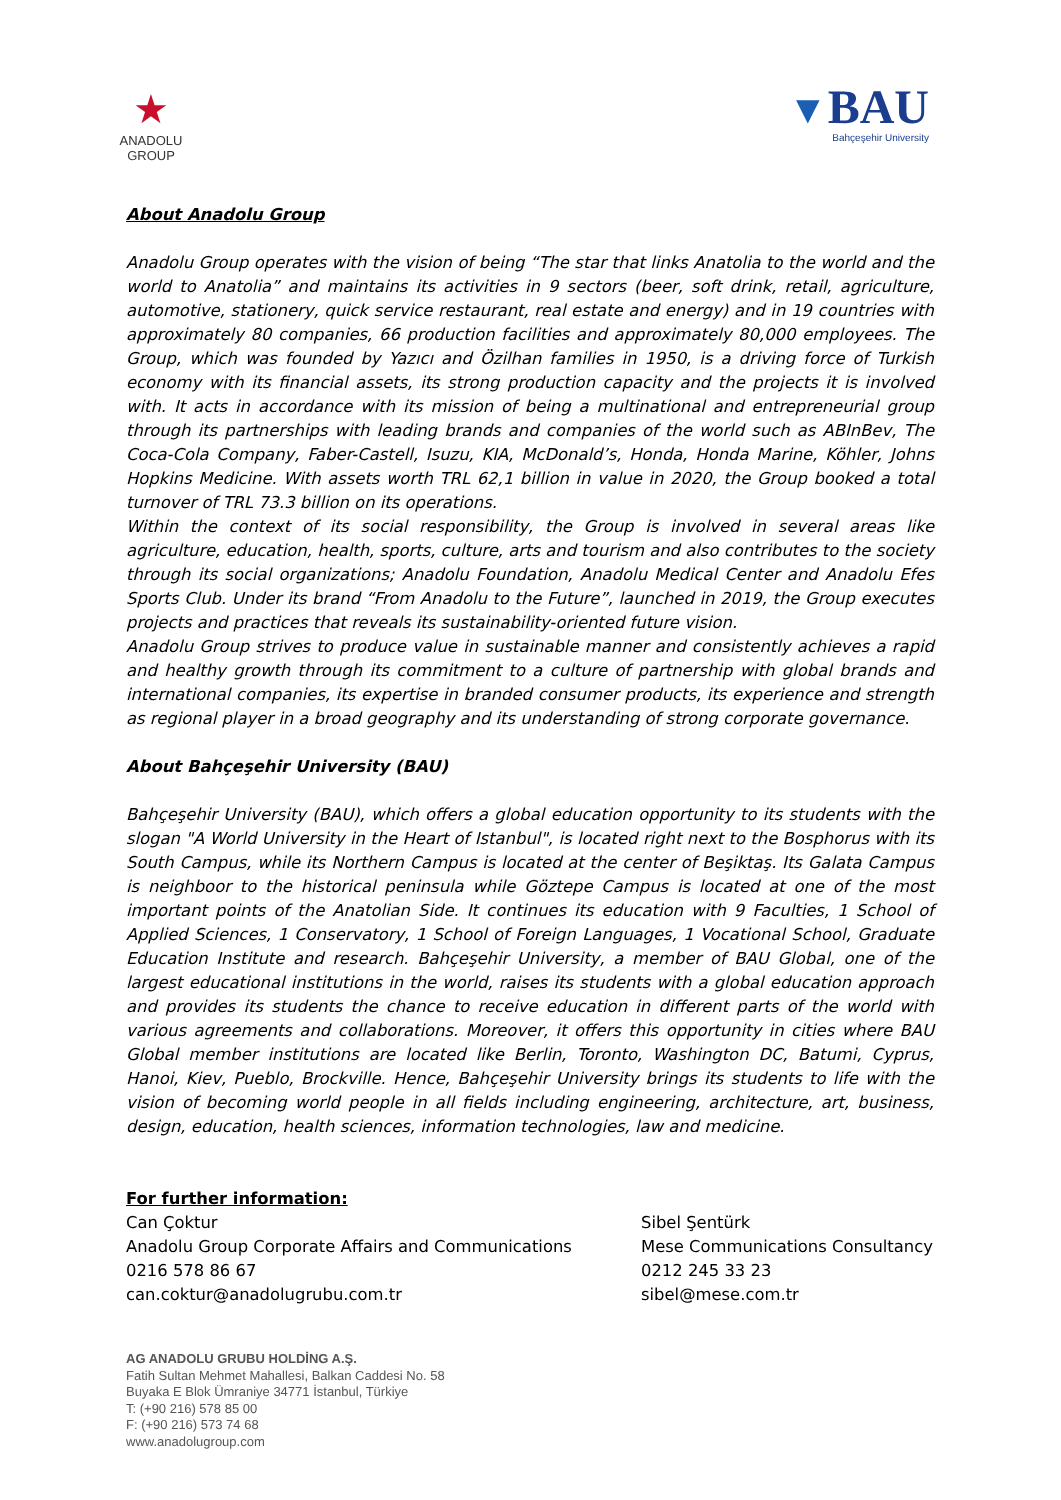★
ANADOLU GROUP
▼BAU
Bahçeşehir University
About Anadolu Group
Anadolu Group operates with the vision of being “The star that links Anatolia to the world and the world to Anatolia” and maintains its activities in 9 sectors (beer, soft drink, retail, agriculture, automotive, stationery, quick service restaurant, real estate and energy) and in 19 countries with approximately 80 companies, 66 production facilities and approximately 80,000 employees. The Group, which was founded by Yazıcı and Özilhan families in 1950, is a driving force of Turkish economy with its financial assets, its strong production capacity and the projects it is involved with. It acts in accordance with its mission of being a multinational and entrepreneurial group through its partnerships with leading brands and companies of the world such as ABInBev, The Coca-Cola Company, Faber-Castell, Isuzu, KIA, McDonald’s, Honda, Honda Marine, Köhler, Johns Hopkins Medicine. With assets worth TRL 62,1 billion in value in 2020, the Group booked a total turnover of TRL 73.3 billion on its operations.
Within the context of its social responsibility, the Group is involved in several areas like agriculture, education, health, sports, culture, arts and tourism and also contributes to the society through its social organizations; Anadolu Foundation, Anadolu Medical Center and Anadolu Efes Sports Club. Under its brand “From Anadolu to the Future”, launched in 2019, the Group executes projects and practices that reveals its sustainability-oriented future vision.
Anadolu Group strives to produce value in sustainable manner and consistently achieves a rapid and healthy growth through its commitment to a culture of partnership with global brands and international companies, its expertise in branded consumer products, its experience and strength as regional player in a broad geography and its understanding of strong corporate governance.
About Bahçeşehir University (BAU)
Bahçeşehir University (BAU), which offers a global education opportunity to its students with the slogan "A World University in the Heart of Istanbul", is located right next to the Bosphorus with its South Campus, while its Northern Campus is located at the center of Beşiktaş. Its Galata Campus is neighboor to the historical peninsula while Göztepe Campus is located at one of the most important points of the Anatolian Side. It continues its education with 9 Faculties, 1 School of Applied Sciences, 1 Conservatory, 1 School of Foreign Languages, 1 Vocational School, Graduate Education Institute and research. Bahçeşehir University, a member of BAU Global, one of the largest educational institutions in the world, raises its students with a global education approach and provides its students the chance to receive education in different parts of the world with various agreements and collaborations. Moreover, it offers this opportunity in cities where BAU Global member institutions are located like Berlin, Toronto, Washington DC, Batumi, Cyprus, Hanoi, Kiev, Pueblo, Brockville. Hence, Bahçeşehir University brings its students to life with the vision of becoming world people in all fields including engineering, architecture, art, business, design, education, health sciences, information technologies, law and medicine.
For further information:
Can Çoktur
Anadolu Group Corporate Affairs and Communications
0216 578 86 67
can.coktur@anadolugrubu.com.tr
Sibel Şentürk
Mese Communications Consultancy
0212 245 33 23
sibel@mese.com.tr
AG ANADOLU GRUBU HOLDİNG A.Ş.
Fatih Sultan Mehmet Mahallesi, Balkan Caddesi No. 58
Buyaka E Blok Ümraniye 34771 İstanbul, Türkiye
T: (+90 216) 578 85 00
F: (+90 216) 573 74 68
www.anadolugroup.com